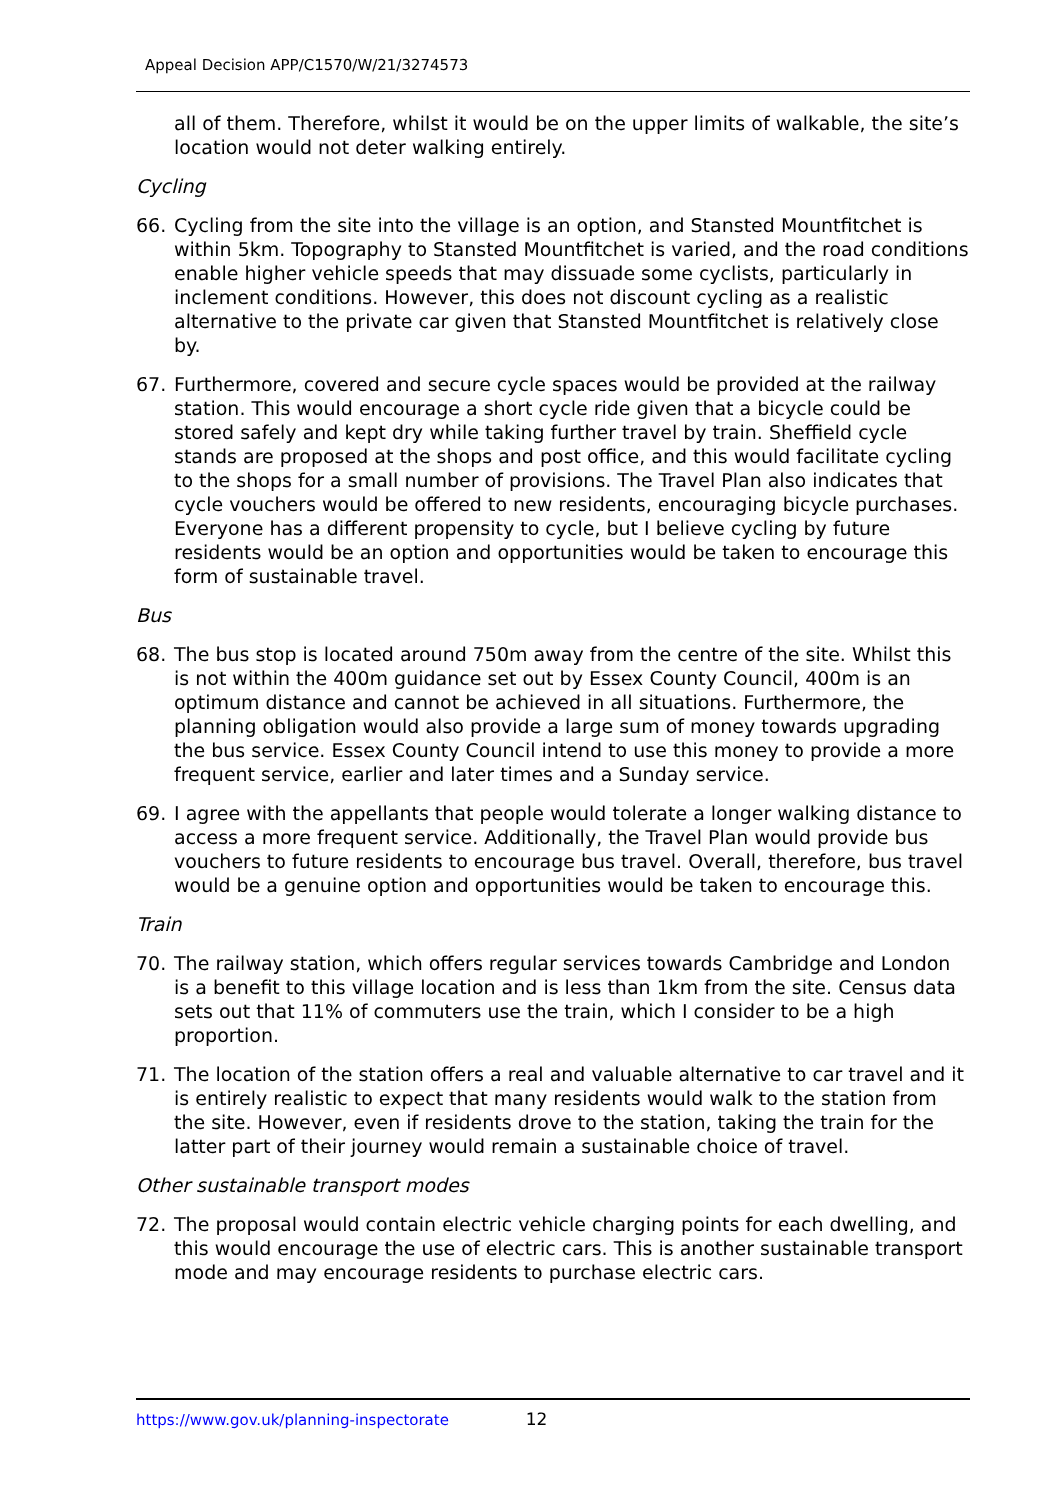Appeal Decision APP/C1570/W/21/3274573
all of them. Therefore, whilst it would be on the upper limits of walkable, the site’s location would not deter walking entirely.
Cycling
66. Cycling from the site into the village is an option, and Stansted Mountfitchet is within 5km. Topography to Stansted Mountfitchet is varied, and the road conditions enable higher vehicle speeds that may dissuade some cyclists, particularly in inclement conditions. However, this does not discount cycling as a realistic alternative to the private car given that Stansted Mountfitchet is relatively close by.
67. Furthermore, covered and secure cycle spaces would be provided at the railway station. This would encourage a short cycle ride given that a bicycle could be stored safely and kept dry while taking further travel by train. Sheffield cycle stands are proposed at the shops and post office, and this would facilitate cycling to the shops for a small number of provisions. The Travel Plan also indicates that cycle vouchers would be offered to new residents, encouraging bicycle purchases. Everyone has a different propensity to cycle, but I believe cycling by future residents would be an option and opportunities would be taken to encourage this form of sustainable travel.
Bus
68. The bus stop is located around 750m away from the centre of the site. Whilst this is not within the 400m guidance set out by Essex County Council, 400m is an optimum distance and cannot be achieved in all situations. Furthermore, the planning obligation would also provide a large sum of money towards upgrading the bus service. Essex County Council intend to use this money to provide a more frequent service, earlier and later times and a Sunday service.
69. I agree with the appellants that people would tolerate a longer walking distance to access a more frequent service. Additionally, the Travel Plan would provide bus vouchers to future residents to encourage bus travel. Overall, therefore, bus travel would be a genuine option and opportunities would be taken to encourage this.
Train
70. The railway station, which offers regular services towards Cambridge and London is a benefit to this village location and is less than 1km from the site. Census data sets out that 11% of commuters use the train, which I consider to be a high proportion.
71. The location of the station offers a real and valuable alternative to car travel and it is entirely realistic to expect that many residents would walk to the station from the site. However, even if residents drove to the station, taking the train for the latter part of their journey would remain a sustainable choice of travel.
Other sustainable transport modes
72. The proposal would contain electric vehicle charging points for each dwelling, and this would encourage the use of electric cars. This is another sustainable transport mode and may encourage residents to purchase electric cars.
https://www.gov.uk/planning-inspectorate 12